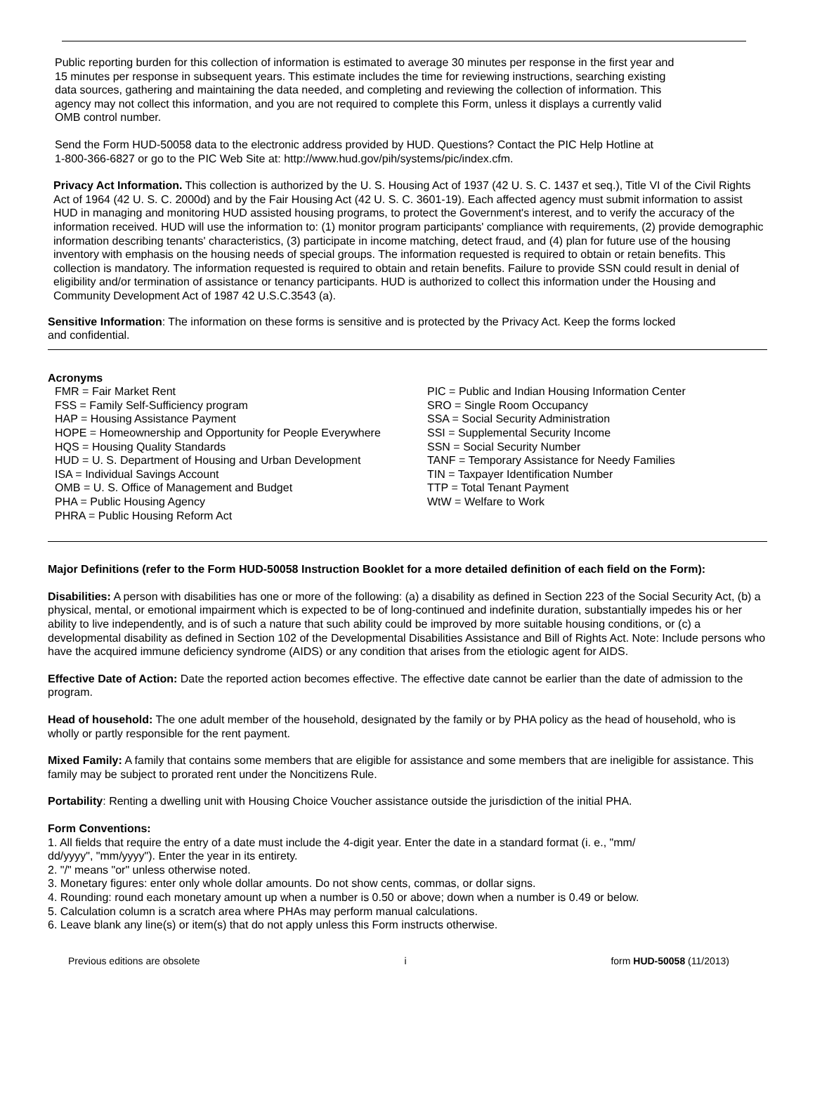Public reporting burden for this collection of information is estimated to average 30 minutes per response in the first year and
15 minutes per response in subsequent years. This estimate includes the time for reviewing instructions, searching existing
data sources, gathering and maintaining the data needed, and completing and reviewing the collection of information. This
agency may not collect this information, and you are not required to complete this Form, unless it displays a currently valid
OMB control number.
Send the Form HUD-50058 data to the electronic address provided by HUD. Questions? Contact the PIC Help Hotline at
1-800-366-6827 or go to the PIC Web Site at: http://www.hud.gov/pih/systems/pic/index.cfm.
Privacy Act Information. This collection is authorized by the U. S. Housing Act of 1937 (42 U. S. C. 1437 et seq.), Title VI of the Civil Rights Act of 1964 (42 U. S. C. 2000d) and by the Fair Housing Act (42 U. S. C. 3601-19). Each affected agency must submit information to assist HUD in managing and monitoring HUD assisted housing programs, to protect the Government's interest, and to verify the accuracy of the information received. HUD will use the information to: (1) monitor program participants' compliance with requirements, (2) provide demographic information describing tenants' characteristics, (3) participate in income matching, detect fraud, and (4) plan for future use of the housing inventory with emphasis on the housing needs of special groups. The information requested is required to obtain or retain benefits. This collection is mandatory. The information requested is required to obtain and retain benefits. Failure to provide SSN could result in denial of eligibility and/or termination of assistance or tenancy participants. HUD is authorized to collect this information under the Housing and Community Development Act of 1987 42 U.S.C.3543 (a).
Sensitive Information: The information on these forms is sensitive and is protected by the Privacy Act. Keep the forms locked
and confidential.
Acronyms
FMR = Fair Market Rent
FSS = Family Self-Sufficiency program
HAP = Housing Assistance Payment
HOPE = Homeownership and Opportunity for People Everywhere
HQS = Housing Quality Standards
HUD = U. S. Department of Housing and Urban Development
ISA = Individual Savings Account
OMB = U. S. Office of Management and Budget
PHA = Public Housing Agency
PHRA = Public Housing Reform Act
PIC = Public and Indian Housing Information Center
SRO = Single Room Occupancy
SSA = Social Security Administration
SSI = Supplemental Security Income
SSN = Social Security Number
TANF = Temporary Assistance for Needy Families
TIN = Taxpayer Identification Number
TTP = Total Tenant Payment
WtW = Welfare to Work
Major Definitions (refer to the Form HUD-50058 Instruction Booklet for a more detailed definition of each field on the Form):
Disabilities: A person with disabilities has one or more of the following: (a) a disability as defined in Section 223 of the Social Security Act, (b) a physical, mental, or emotional impairment which is expected to be of long-continued and indefinite duration, substantially impedes his or her ability to live independently, and is of such a nature that such ability could be improved by more suitable housing conditions, or (c) a developmental disability as defined in Section 102 of the Developmental Disabilities Assistance and Bill of Rights Act. Note: Include persons who have the acquired immune deficiency syndrome (AIDS) or any condition that arises from the etiologic agent for AIDS.
Effective Date of Action: Date the reported action becomes effective. The effective date cannot be earlier than the date of admission to the program.
Head of household: The one adult member of the household, designated by the family or by PHA policy as the head of household, who is wholly or partly responsible for the rent payment.
Mixed Family: A family that contains some members that are eligible for assistance and some members that are ineligible for assistance. This family may be subject to prorated rent under the Noncitizens Rule.
Portability: Renting a dwelling unit with Housing Choice Voucher assistance outside the jurisdiction of the initial PHA.
Form Conventions:
1. All fields that require the entry of a date must include the 4-digit year. Enter the date in a standard format (i. e., "mm/
dd/yyyy", "mm/yyyy"). Enter the year in its entirety.
2. "/" means "or" unless otherwise noted.
3. Monetary figures: enter only whole dollar amounts. Do not show cents, commas, or dollar signs.
4. Rounding: round each monetary amount up when a number is 0.50 or above; down when a number is 0.49 or below.
5. Calculation column is a scratch area where PHAs may perform manual calculations.
6. Leave blank any line(s) or item(s) that do not apply unless this Form instructs otherwise.
Previous editions are obsolete i form HUD-50058 (11/2013)